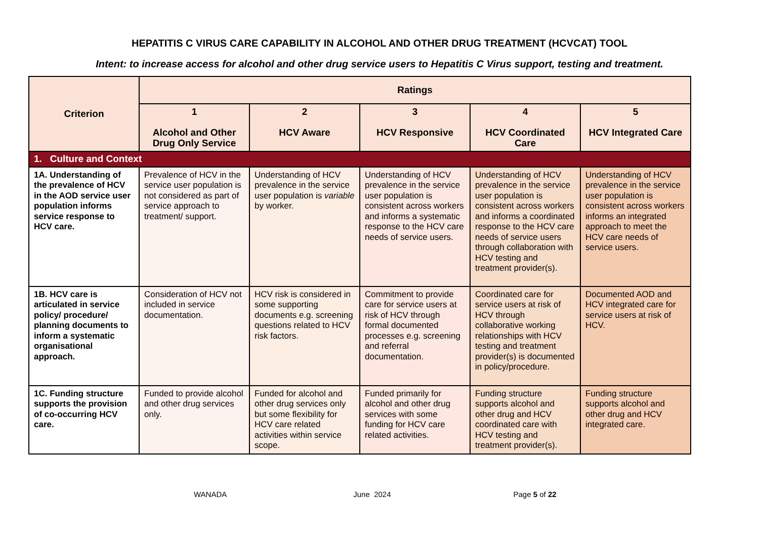HEPATITIS C VIRUS CARE CAPABILITY IN ALCOHOL AND OTHER DRUG TREATMENT (HCVCAT) TOOL
Intent: to increase access for alcohol and other drug service users to Hepatitis C Virus support, testing and treatment.
| Criterion | Ratings | | | | |
| --- | --- | --- | --- | --- | --- |
| | 1 Alcohol and Other Drug Only Service | 2 HCV Aware | 3 HCV Responsive | 4 HCV Coordinated Care | 5 HCV Integrated Care |
| 1. Culture and Context | | | | | |
| 1A. Understanding of the prevalence of HCV in the AOD service user population informs service response to HCV care. | Prevalence of HCV in the service user population is not considered as part of service approach to treatment/ support. | Understanding of HCV prevalence in the service user population is variable by worker. | Understanding of HCV prevalence in the service user population is consistent across workers and informs a systematic response to the HCV care needs of service users. | Understanding of HCV prevalence in the service user population is consistent across workers and informs a coordinated response to the HCV care needs of service users through collaboration with HCV testing and treatment provider(s). | Understanding of HCV prevalence in the service user population is consistent across workers informs an integrated approach to meet the HCV care needs of service users. |
| 1B. HCV care is articulated in service policy/ procedure/ planning documents to inform a systematic organisational approach. | Consideration of HCV not included in service documentation. | HCV risk is considered in some supporting documents e.g. screening questions related to HCV risk factors. | Commitment to provide care for service users at risk of HCV through formal documented processes e.g. screening and referral documentation. | Coordinated care for service users at risk of HCV through collaborative working relationships with HCV testing and treatment provider(s) is documented in policy/procedure. | Documented AOD and HCV integrated care for service users at risk of HCV. |
| 1C. Funding structure supports the provision of co-occurring HCV care. | Funded to provide alcohol and other drug services only. | Funded for alcohol and other drug services only but some flexibility for HCV care related activities within service scope. | Funded primarily for alcohol and other drug services with some funding for HCV care related activities. | Funding structure supports alcohol and other drug and HCV coordinated care with HCV testing and treatment provider(s). | Funding structure supports alcohol and other drug and HCV integrated care. |
WANADA June 2024 Page 5 of 22